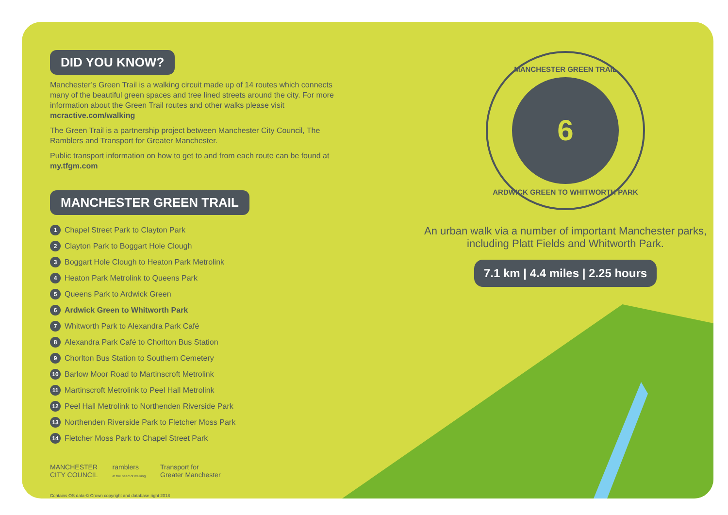DID YOU KNOW?
Manchester’s Green Trail is a walking circuit made up of 14 routes which connects many of the beautiful green spaces and tree lined streets around the city. For more information about the Green Trail routes and other walks please visit mcractive.com/walking
The Green Trail is a partnership project between Manchester City Council, The Ramblers and Transport for Greater Manchester.
Public transport information on how to get to and from each route can be found at my.tfgm.com
MANCHESTER GREEN TRAIL
1 Chapel Street Park to Clayton Park
2 Clayton Park to Boggart Hole Clough
3 Boggart Hole Clough to Heaton Park Metrolink
4 Heaton Park Metrolink to Queens Park
5 Queens Park to Ardwick Green
6 Ardwick Green to Whitworth Park
7 Whitworth Park to Alexandra Park Café
8 Alexandra Park Café to Chorlton Bus Station
9 Chorlton Bus Station to Southern Cemetery
10 Barlow Moor Road to Martinscroft Metrolink
11 Martinscroft Metrolink to Peel Hall Metrolink
12 Peel Hall Metrolink to Northenden Riverside Park
13 Northenden Riverside Park to Fletcher Moss Park
14 Fletcher Moss Park to Chapel Street Park
MANCHESTER
CITY COUNCIL
ramblers
at the heart of walking
Transport for
Greater Manchester
Contains OS data © Crown copyright and database right 2018
MANCHESTER GREEN TRAIL
6
ARDWICK GREEN TO WHITWORTH PARK
An urban walk via a number of important Manchester parks, including Platt Fields and Whitworth Park.
7.1 km | 4.4 miles | 2.25 hours